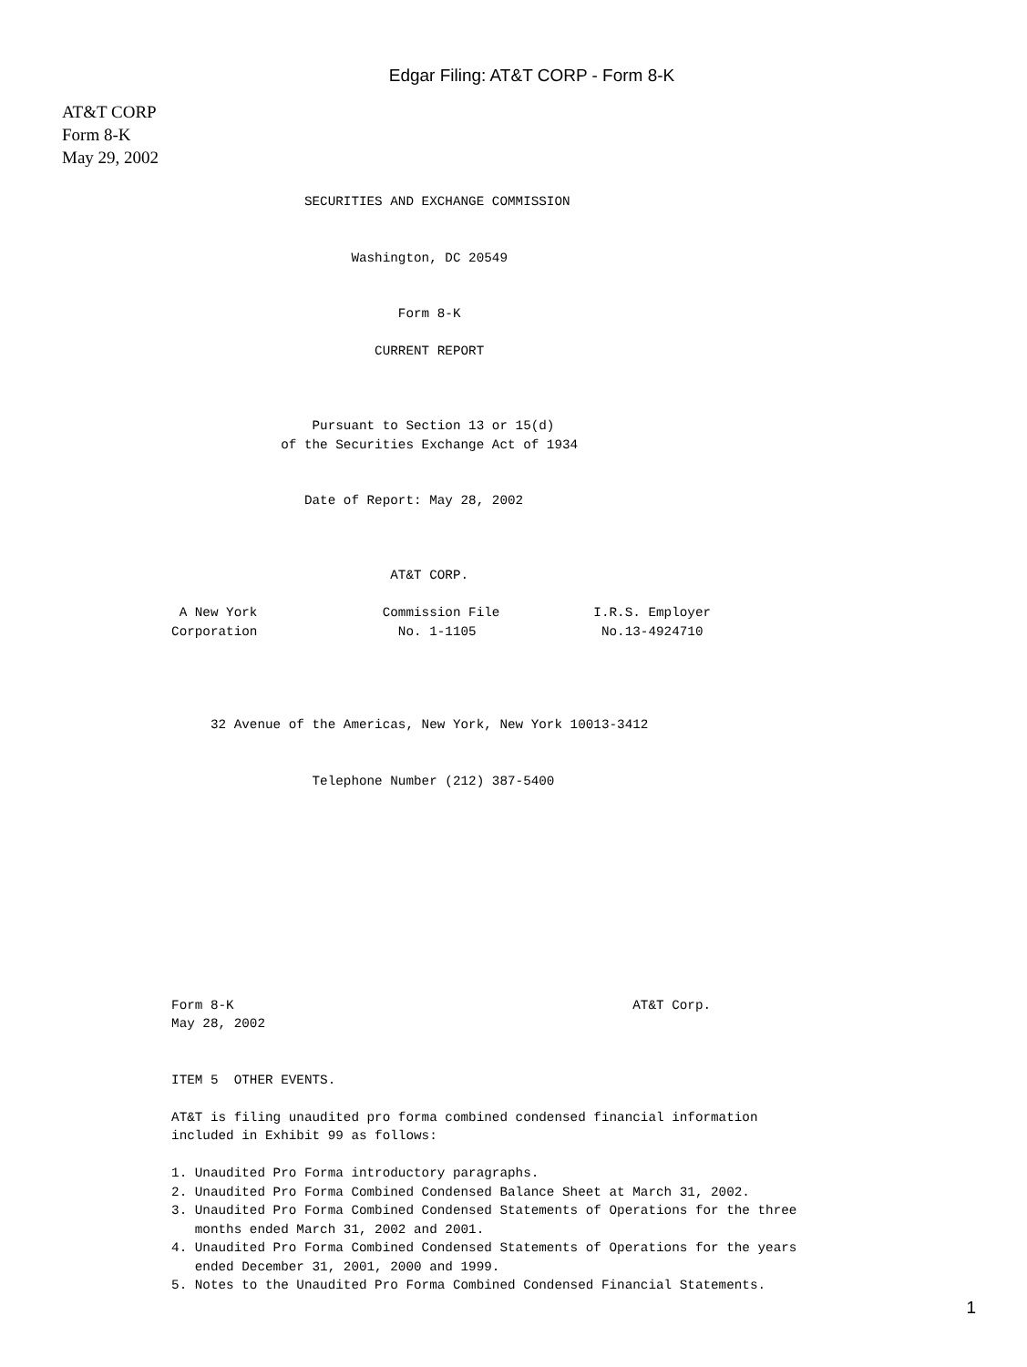Edgar Filing: AT&T CORP - Form 8-K
AT&T CORP
Form 8-K
May 29, 2002
                        SECURITIES AND EXCHANGE COMMISSION


                              Washington, DC 20549


                                    Form 8-K

                                 CURRENT REPORT



                         Pursuant to Section 13 or 15(d)
                     of the Securities Exchange Act of 1934


                        Date of Report: May 28, 2002



                                   AT&T CORP.

        A New York                Commission File            I.R.S. Employer
       Corporation                  No. 1-1105                No.13-4924710




            32 Avenue of the Americas, New York, New York 10013-3412


                         Telephone Number (212) 387-5400











       Form 8-K                                                   AT&T Corp.
       May 28, 2002


       ITEM 5  OTHER EVENTS.

       AT&T is filing unaudited pro forma combined condensed financial information
       included in Exhibit 99 as follows:

       1. Unaudited Pro Forma introductory paragraphs.
       2. Unaudited Pro Forma Combined Condensed Balance Sheet at March 31, 2002.
       3. Unaudited Pro Forma Combined Condensed Statements of Operations for the three
          months ended March 31, 2002 and 2001.
       4. Unaudited Pro Forma Combined Condensed Statements of Operations for the years
          ended December 31, 2001, 2000 and 1999.
       5. Notes to the Unaudited Pro Forma Combined Condensed Financial Statements.
1